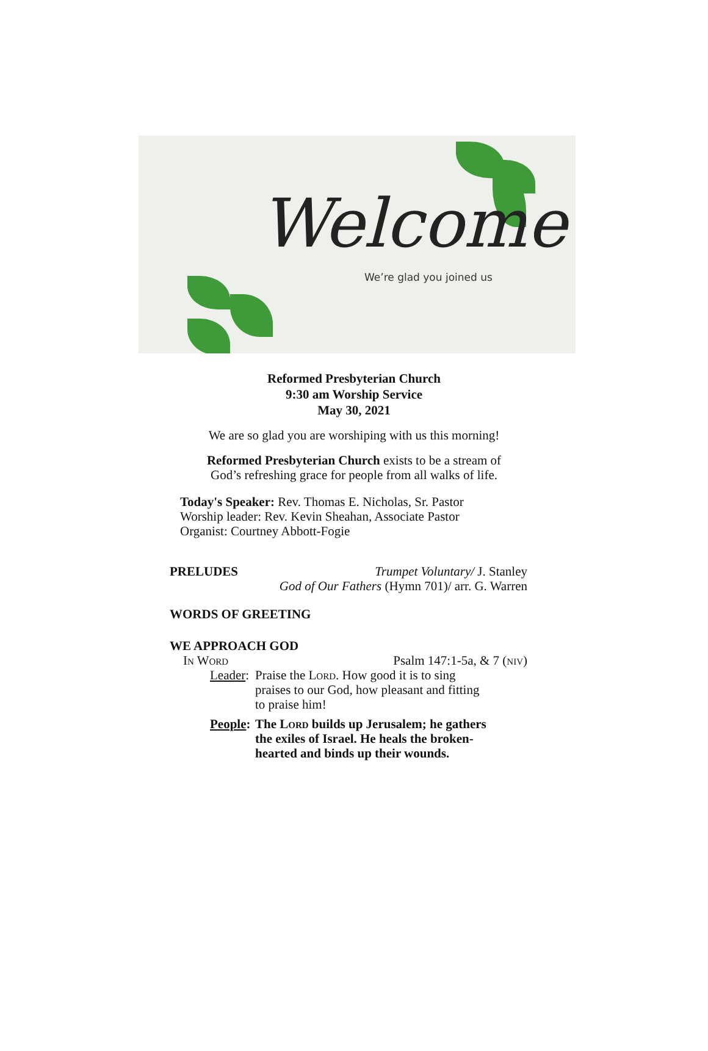Welcome
We’re glad you joined us
Reformed Presbyterian Church
9:30 am Worship Service
May 30, 2021
We are so glad you are worshiping with us this morning!
Reformed Presbyterian Church exists to be a stream of
God’s refreshing grace for people from all walks of life.
Today's Speaker: Rev. Thomas E. Nicholas, Sr. Pastor
Worship leader: Rev. Kevin Sheahan, Associate Pastor
Organist: Courtney Abbott-Fogie
PRELUDES Trumpet Voluntary/ J. Stanley
God of Our Fathers (Hymn 701)/ arr. G. Warren
WORDS OF GREETING
WE APPROACH GOD
In Word Psalm 147:1-5a, & 7 (niv)
Leader: Praise the Lord. How good it is to sing
praises to our God, how pleasant and fitting
to praise him!
People: The Lord builds up Jerusalem; he gathers
the exiles of Israel. He heals the broken-
hearted and binds up their wounds.